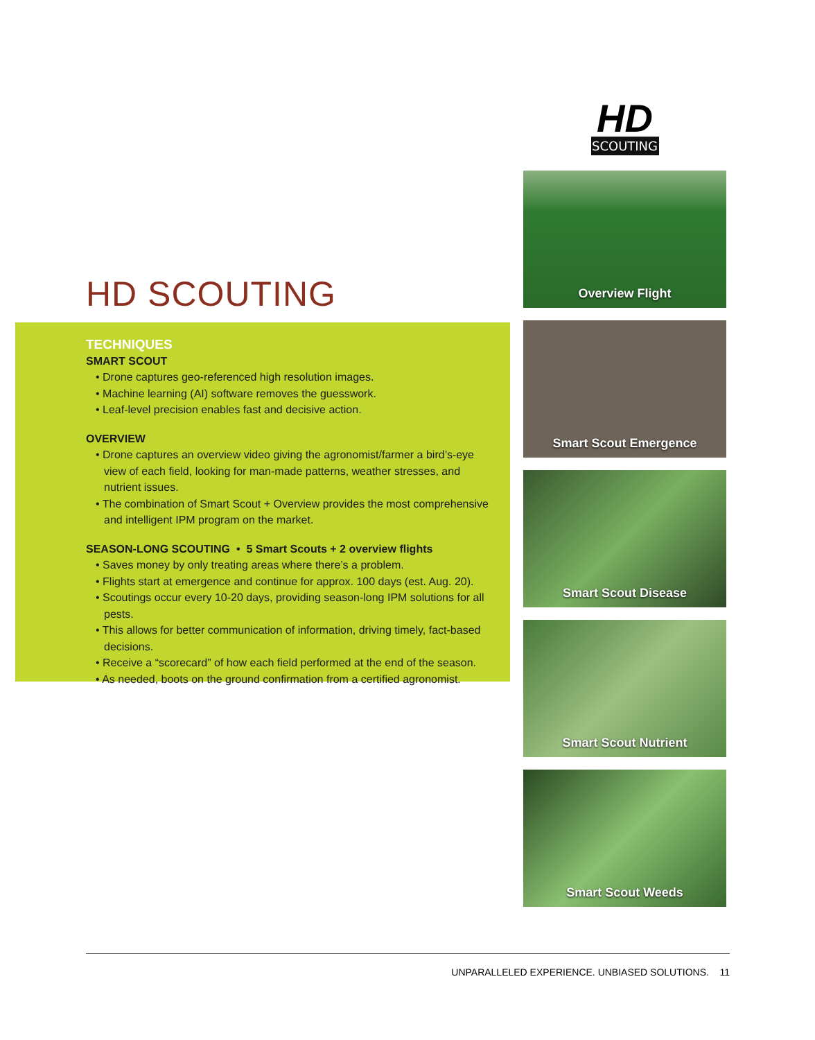HD SCOUTING
TECHNIQUES
SMART SCOUT
• Drone captures geo-referenced high resolution images.
• Machine learning (AI) software removes the guesswork.
• Leaf-level precision enables fast and decisive action.
OVERVIEW
• Drone captures an overview video giving the agronomist/farmer a bird’s-eye view of each field, looking for man-made patterns, weather stresses, and nutrient issues.
• The combination of Smart Scout + Overview provides the most comprehensive and intelligent IPM program on the market.
SEASON-LONG SCOUTING • 5 Smart Scouts + 2 overview flights
• Saves money by only treating areas where there’s a problem.
• Flights start at emergence and continue for approx. 100 days (est. Aug. 20).
• Scoutings occur every 10-20 days, providing season-long IPM solutions for all pests.
• This allows for better communication of information, driving timely, fact-based decisions.
• Receive a “scorecard” of how each field performed at the end of the season.
• As needed, boots on the ground confirmation from a certified agronomist.
HD
SCOUTING
Overview Flight
Smart Scout Emergence
Smart Scout Disease
Smart Scout Nutrient
Smart Scout Weeds
UNPARALLELED EXPERIENCE. UNBIASED SOLUTIONS. 11